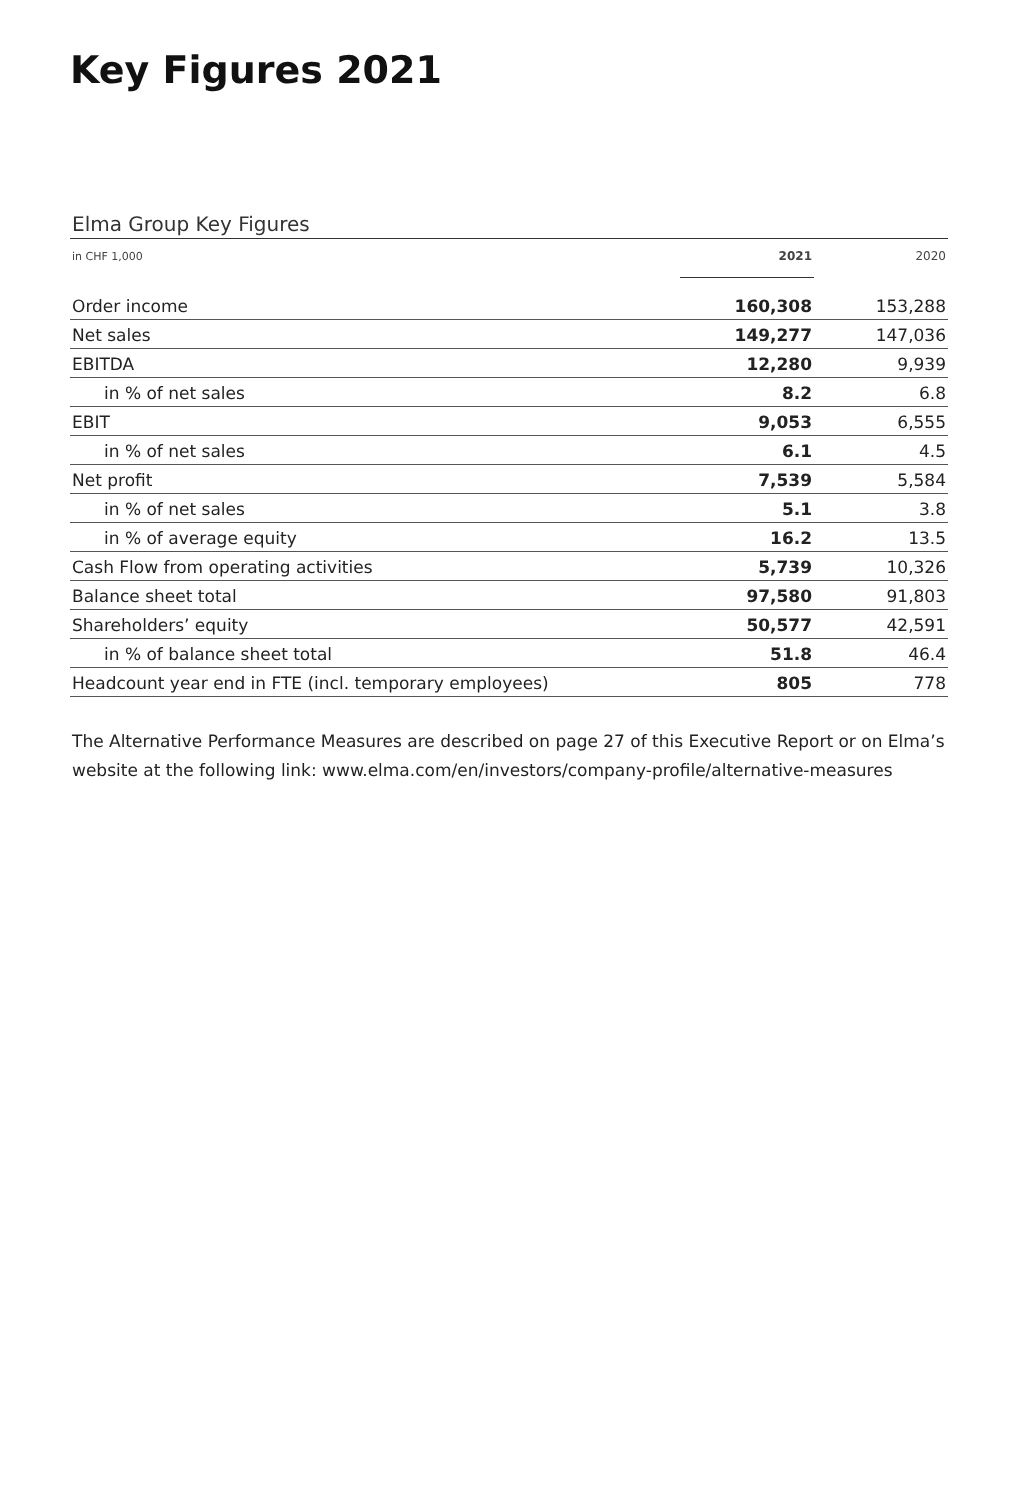Key Figures 2021
Elma Group Key Figures
| in CHF 1,000 | 2021 | 2020 |
| --- | --- | --- |
| Order income | 160,308 | 153,288 |
| Net sales | 149,277 | 147,036 |
| EBITDA | 12,280 | 9,939 |
| in % of net sales | 8.2 | 6.8 |
| EBIT | 9,053 | 6,555 |
| in % of net sales | 6.1 | 4.5 |
| Net profit | 7,539 | 5,584 |
| in % of net sales | 5.1 | 3.8 |
| in % of average equity | 16.2 | 13.5 |
| Cash Flow from operating activities | 5,739 | 10,326 |
| Balance sheet total | 97,580 | 91,803 |
| Shareholders’ equity | 50,577 | 42,591 |
| in % of balance sheet total | 51.8 | 46.4 |
| Headcount year end in FTE (incl. temporary employees) | 805 | 778 |
The Alternative Performance Measures are described on page 27 of this Executive Report or on Elma’s website at the following link: www.elma.com/en/investors/company-profile/alternative-measures